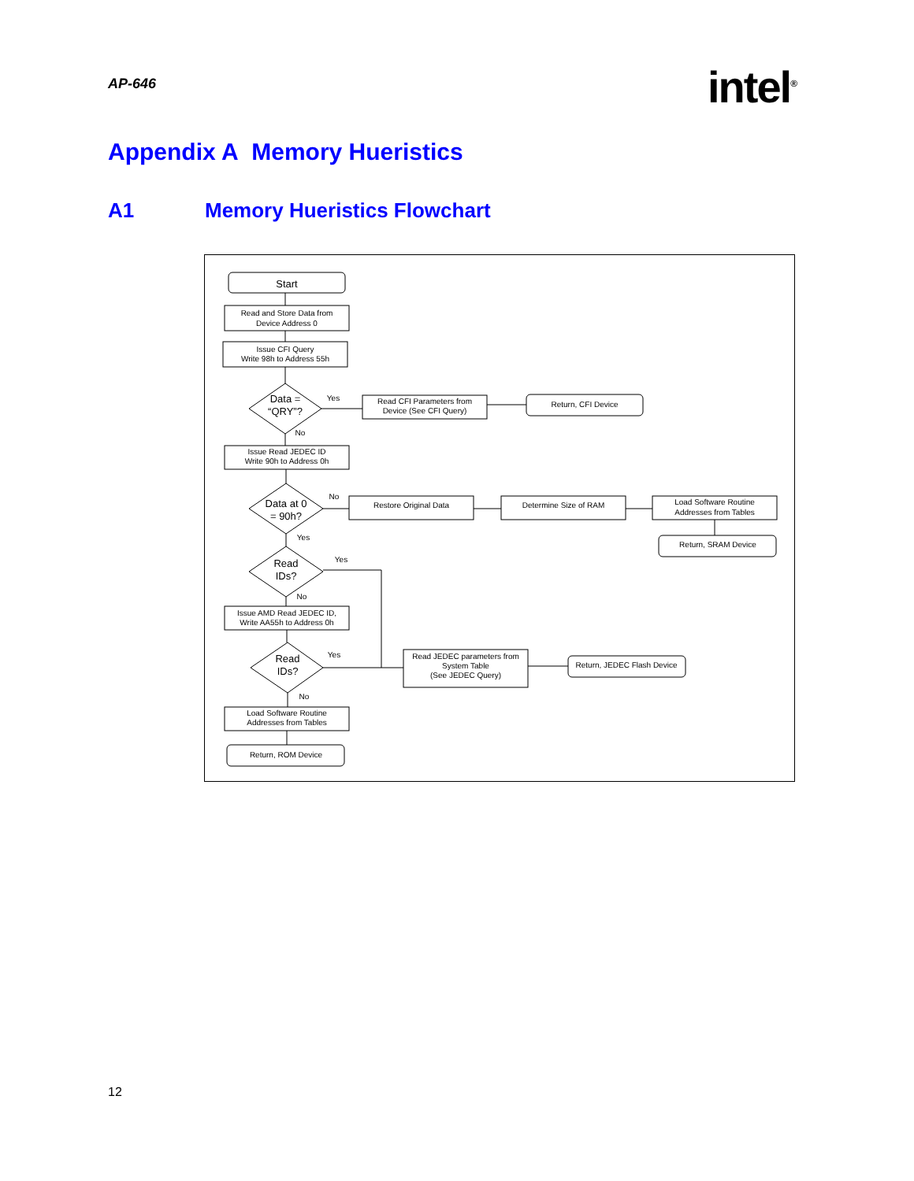AP-646
intel<sup>®</sup>
Appendix A Memory Hueristics
A1 Memory Hueristics Flowchart
Start
Read and Store Data from
Device Address 0
Issue CFI Query
Write 98h to Address 55h
Data =
“QRY”?
Yes
No
Read CFI Parameters from
Device (See CFI Query)
Return, CFI Device
Issue Read JEDEC ID
Write 90h to Address 0h
Data at 0
= 90h?
No
Yes
Restore Original Data
Determine Size of RAM
Load Software Routine
Addresses from Tables
Return, SRAM Device
Read
IDs?
Yes
No
Issue AMD Read JEDEC ID,
Write AA55h to Address 0h
Read
IDs?
Yes
No
Read JEDEC parameters from
System Table
(See JEDEC Query)
Return, JEDEC Flash Device
Load Software Routine
Addresses from Tables
Return, ROM Device
12